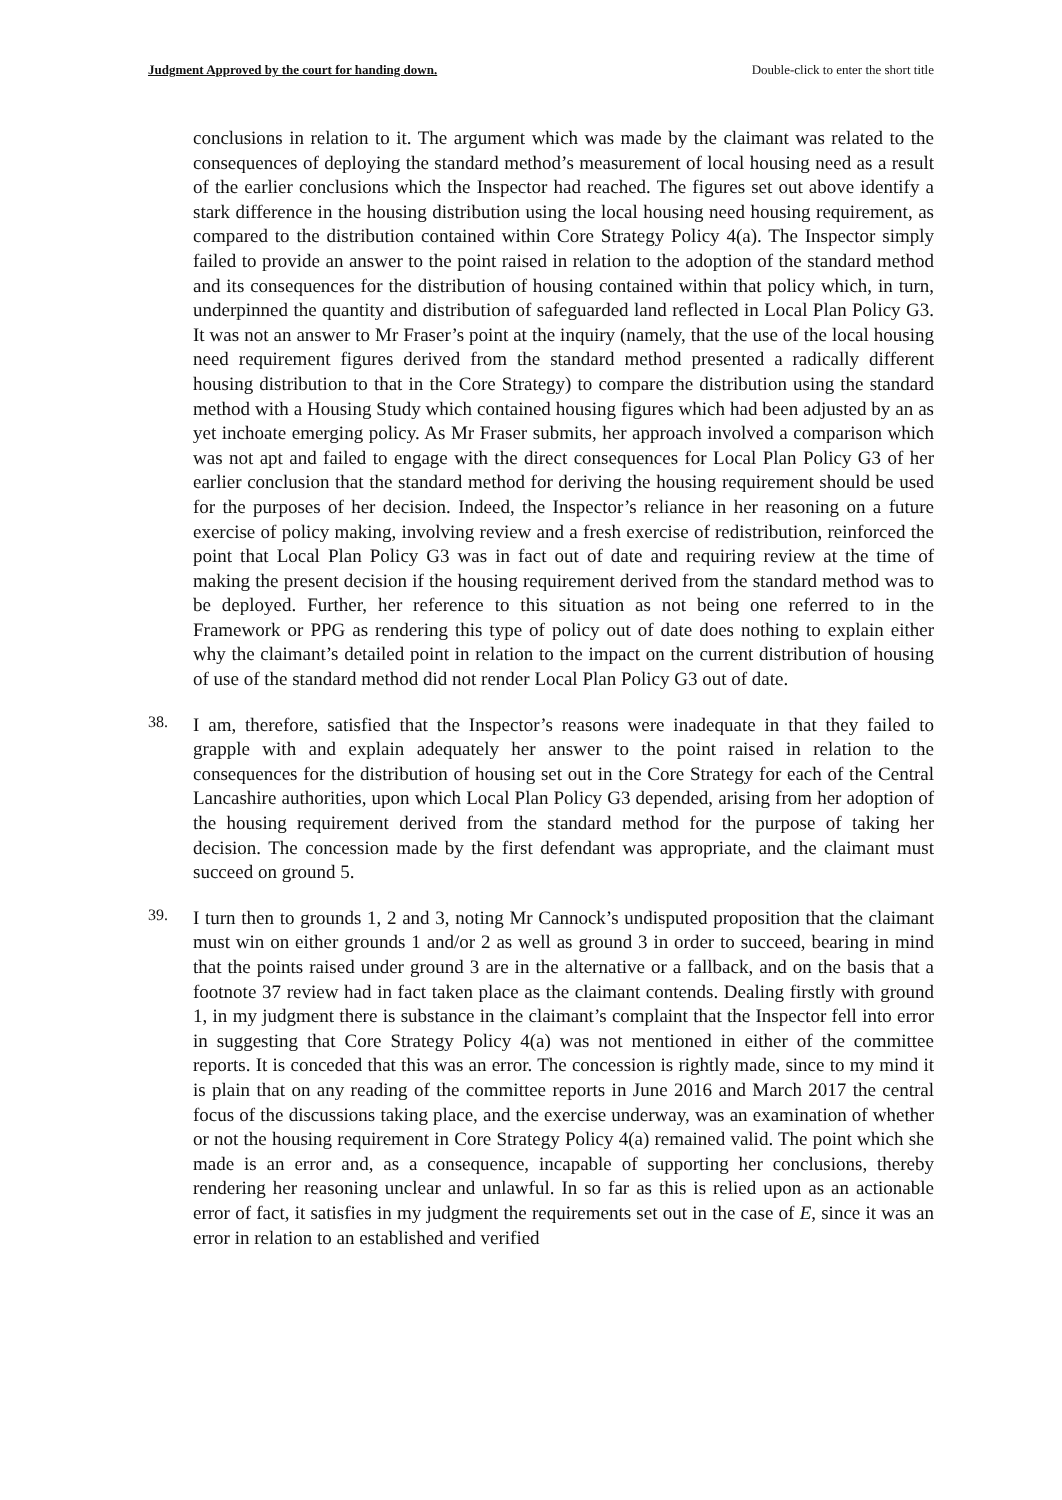Judgment Approved by the court for handing down. Double-click to enter the short title
conclusions in relation to it. The argument which was made by the claimant was related to the consequences of deploying the standard method’s measurement of local housing need as a result of the earlier conclusions which the Inspector had reached. The figures set out above identify a stark difference in the housing distribution using the local housing need housing requirement, as compared to the distribution contained within Core Strategy Policy 4(a). The Inspector simply failed to provide an answer to the point raised in relation to the adoption of the standard method and its consequences for the distribution of housing contained within that policy which, in turn, underpinned the quantity and distribution of safeguarded land reflected in Local Plan Policy G3. It was not an answer to Mr Fraser’s point at the inquiry (namely, that the use of the local housing need requirement figures derived from the standard method presented a radically different housing distribution to that in the Core Strategy) to compare the distribution using the standard method with a Housing Study which contained housing figures which had been adjusted by an as yet inchoate emerging policy. As Mr Fraser submits, her approach involved a comparison which was not apt and failed to engage with the direct consequences for Local Plan Policy G3 of her earlier conclusion that the standard method for deriving the housing requirement should be used for the purposes of her decision. Indeed, the Inspector’s reliance in her reasoning on a future exercise of policy making, involving review and a fresh exercise of redistribution, reinforced the point that Local Plan Policy G3 was in fact out of date and requiring review at the time of making the present decision if the housing requirement derived from the standard method was to be deployed. Further, her reference to this situation as not being one referred to in the Framework or PPG as rendering this type of policy out of date does nothing to explain either why the claimant’s detailed point in relation to the impact on the current distribution of housing of use of the standard method did not render Local Plan Policy G3 out of date.
38.
I am, therefore, satisfied that the Inspector’s reasons were inadequate in that they failed to grapple with and explain adequately her answer to the point raised in relation to the consequences for the distribution of housing set out in the Core Strategy for each of the Central Lancashire authorities, upon which Local Plan Policy G3 depended, arising from her adoption of the housing requirement derived from the standard method for the purpose of taking her decision. The concession made by the first defendant was appropriate, and the claimant must succeed on ground 5.
39.
I turn then to grounds 1, 2 and 3, noting Mr Cannock’s undisputed proposition that the claimant must win on either grounds 1 and/or 2 as well as ground 3 in order to succeed, bearing in mind that the points raised under ground 3 are in the alternative or a fallback, and on the basis that a footnote 37 review had in fact taken place as the claimant contends. Dealing firstly with ground 1, in my judgment there is substance in the claimant’s complaint that the Inspector fell into error in suggesting that Core Strategy Policy 4(a) was not mentioned in either of the committee reports. It is conceded that this was an error. The concession is rightly made, since to my mind it is plain that on any reading of the committee reports in June 2016 and March 2017 the central focus of the discussions taking place, and the exercise underway, was an examination of whether or not the housing requirement in Core Strategy Policy 4(a) remained valid. The point which she made is an error and, as a consequence, incapable of supporting her conclusions, thereby rendering her reasoning unclear and unlawful. In so far as this is relied upon as an actionable error of fact, it satisfies in my judgment the requirements set out in the case of E, since it was an error in relation to an established and verified